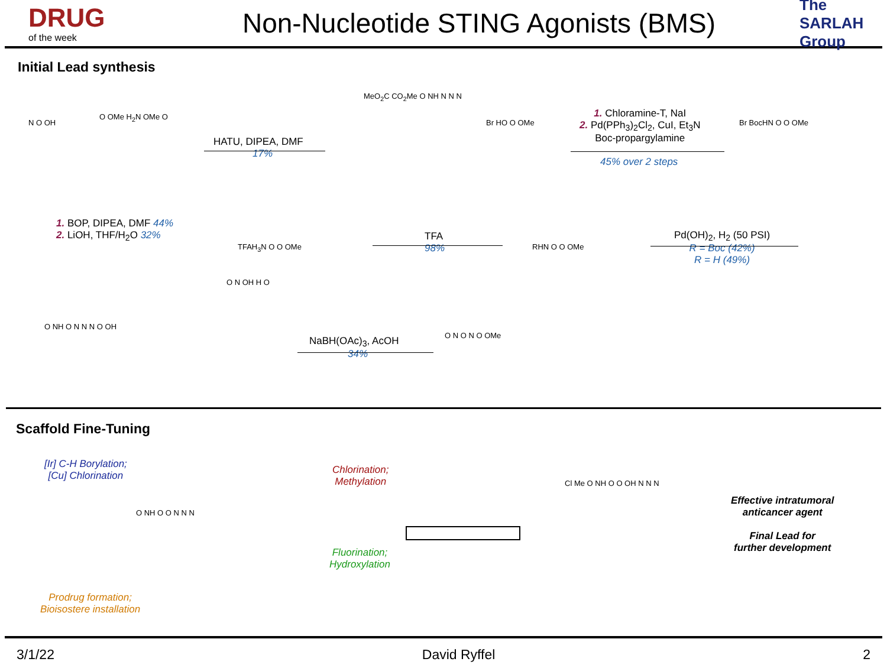DRUG
of the week
Non-Nucleotide STING Agonists (BMS)
The SARLAH Group
Initial Lead synthesis
HATU, DIPEA, DMF
17%
1. Chloramine-T, NaI
2. Pd(PPh<sub>3</sub>)<sub>2</sub>Cl<sub>2</sub>, CuI, Et<sub>3</sub>N
Boc-propargylamine
45% over 2 steps
1. BOP, DIPEA, DMF 44%
2. LiOH, THF/H<sub>2</sub>O 32%
TFA
98%
Pd(OH)<sub>2</sub>, H<sub>2</sub> (50 PSI)
R = Boc (42%)
R = H (49%)
NaBH(OAc)<sub>3</sub>, AcOH
34%
N O OH
O OMe H<sub>2</sub>N OMe O
MeO<sub>2</sub>C CO<sub>2</sub>Me O NH N N N
Br HO O OMe Br BocHN O O OMe
TFAH<sub>3</sub>N O O OMe RHN O O OMe
O N OH H O
O NH O N N N O OH
O N O N O OMe
Scaffold Fine-Tuning
[Ir] C-H Borylation;
[Cu] Chlorination
Chlorination;
Methylation
Fluorination;
Hydroxylation
Prodrug formation;
Bioisostere installation
O NH O O N N N
Cl Me O NH O O OH N N N
Effective intratumoral
anticancer agent
Final Lead for
further development
3/1/22 David Ryffel 2